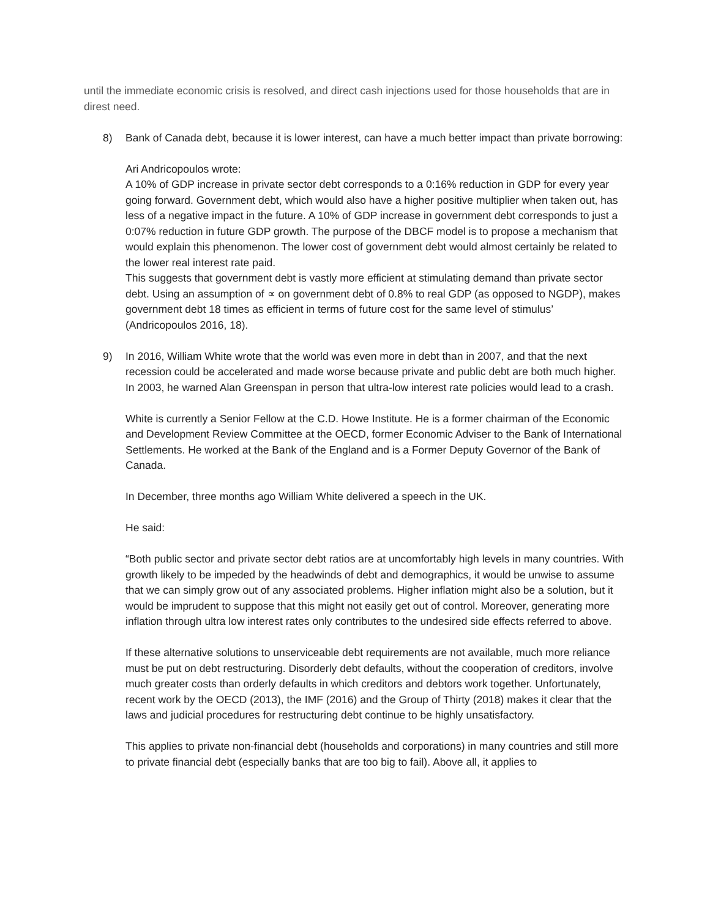until the immediate economic crisis is resolved, and direct cash injections used for those households that are in direst need.
8) Bank of Canada debt, because it is lower interest, can have a much better impact than private borrowing:
Ari Andricopoulos wrote:
A 10% of GDP increase in private sector debt corresponds to a 0:16% reduction in GDP for every year going forward. Government debt, which would also have a higher positive multiplier when taken out, has less of a negative impact in the future. A 10% of GDP increase in government debt corresponds to just a 0:07% reduction in future GDP growth. The purpose of the DBCF model is to propose a mechanism that would explain this phenomenon. The lower cost of government debt would almost certainly be related to the lower real interest rate paid.
This suggests that government debt is vastly more efficient at stimulating demand than private sector debt. Using an assumption of ∝ on government debt of 0.8% to real GDP (as opposed to NGDP), makes government debt 18 times as efficient in terms of future cost for the same level of stimulus’ (Andricopoulos 2016, 18).
9) In 2016, William White wrote that the world was even more in debt than in 2007, and that the next recession could be accelerated and made worse because private and public debt are both much higher. In 2003, he warned Alan Greenspan in person that ultra-low interest rate policies would lead to a crash.
White is currently a Senior Fellow at the C.D. Howe Institute. He is a former chairman of the Economic and Development Review Committee at the OECD, former Economic Adviser to the Bank of International Settlements. He worked at the Bank of the England and is a Former Deputy Governor of the Bank of Canada.
In December, three months ago William White delivered a speech in the UK.
He said:
“Both public sector and private sector debt ratios are at uncomfortably high levels in many countries. With growth likely to be impeded by the headwinds of debt and demographics, it would be unwise to assume that we can simply grow out of any associated problems. Higher inflation might also be a solution, but it would be imprudent to suppose that this might not easily get out of control. Moreover, generating more inflation through ultra low interest rates only contributes to the undesired side effects referred to above.
If these alternative solutions to unserviceable debt requirements are not available, much more reliance must be put on debt restructuring. Disorderly debt defaults, without the cooperation of creditors, involve much greater costs than orderly defaults in which creditors and debtors work together. Unfortunately, recent work by the OECD (2013), the IMF (2016) and the Group of Thirty (2018) makes it clear that the laws and judicial procedures for restructuring debt continue to be highly unsatisfactory.
This applies to private non-financial debt (households and corporations) in many countries and still more to private financial debt (especially banks that are too big to fail). Above all, it applies to